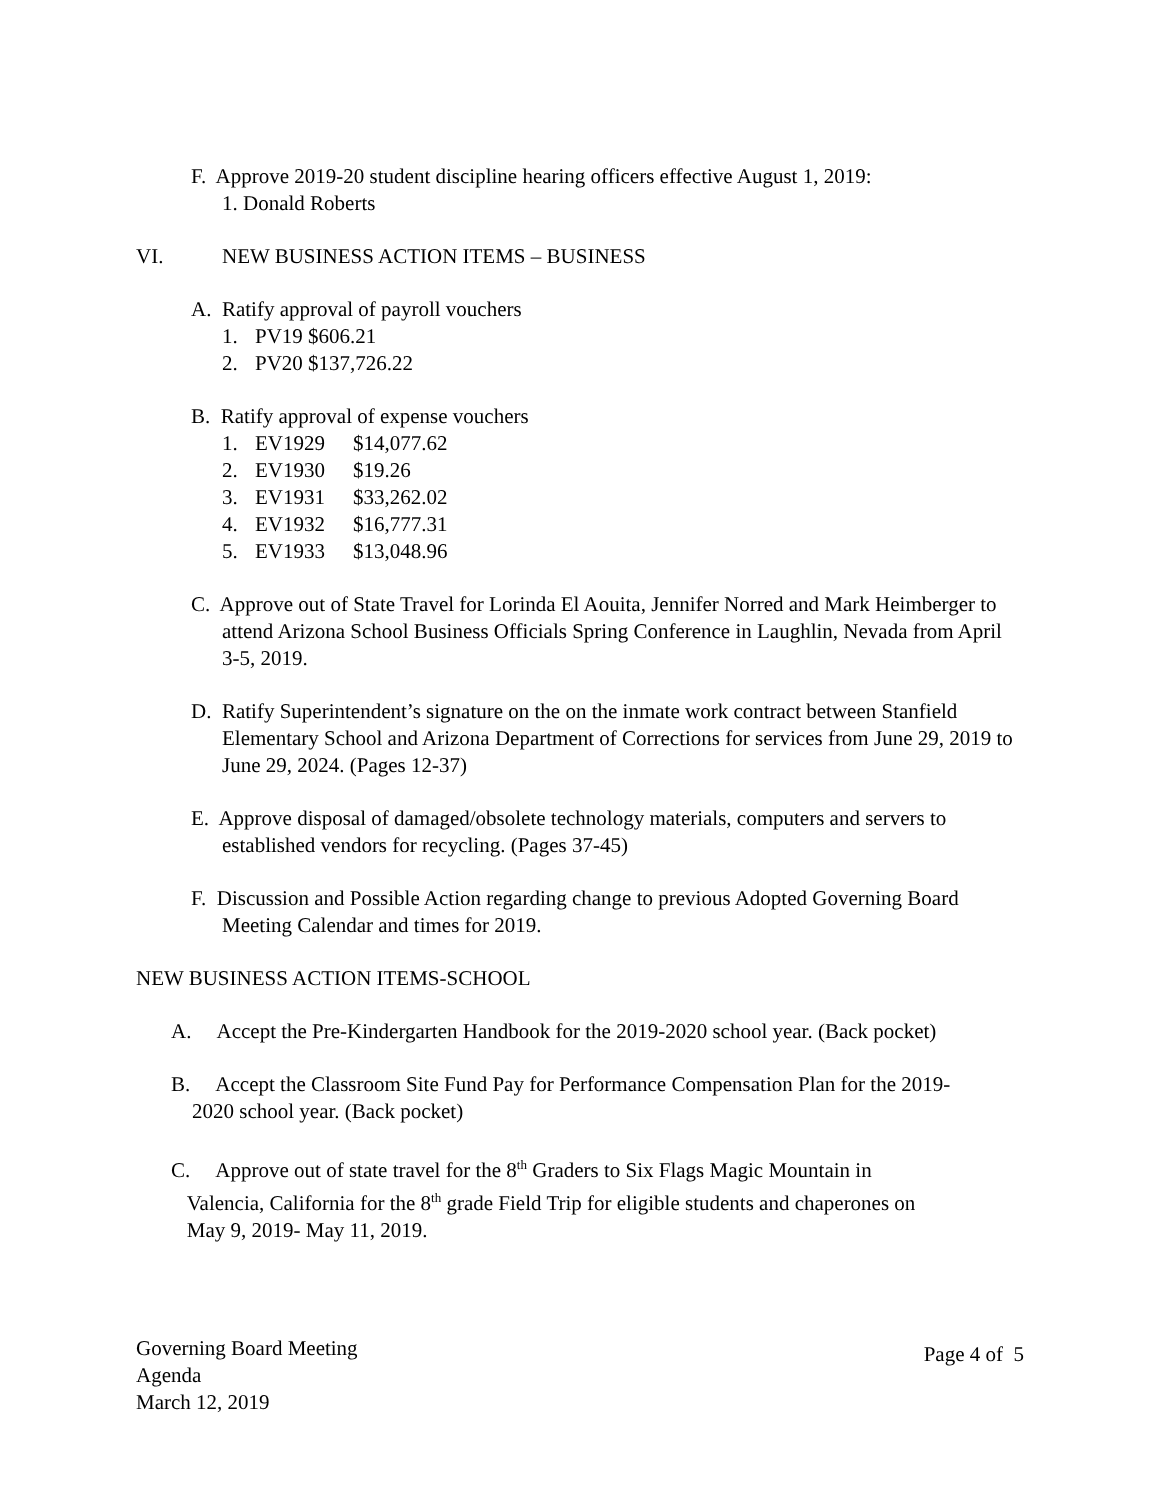F. Approve 2019-20 student discipline hearing officers effective August 1, 2019:
1. Donald Roberts
VI. NEW BUSINESS ACTION ITEMS – BUSINESS
A. Ratify approval of payroll vouchers
1. PV19 $606.21
2. PV20 $137,726.22
B. Ratify approval of expense vouchers
1. EV1929 $14,077.62
2. EV1930 $19.26
3. EV1931 $33,262.02
4. EV1932 $16,777.31
5. EV1933 $13,048.96
C. Approve out of State Travel for Lorinda El Aouita, Jennifer Norred and Mark Heimberger to attend Arizona School Business Officials Spring Conference in Laughlin, Nevada from April 3-5, 2019.
D. Ratify Superintendent’s signature on the on the inmate work contract between Stanfield Elementary School and Arizona Department of Corrections for services from June 29, 2019 to June 29, 2024. (Pages 12-37)
E. Approve disposal of damaged/obsolete technology materials, computers and servers to established vendors for recycling. (Pages 37-45)
F. Discussion and Possible Action regarding change to previous Adopted Governing Board Meeting Calendar and times for 2019.
NEW BUSINESS ACTION ITEMS-SCHOOL
A. Accept the Pre-Kindergarten Handbook for the 2019-2020 school year. (Back pocket)
B. Accept the Classroom Site Fund Pay for Performance Compensation Plan for the 2019-
2020 school year. (Back pocket)
C. Approve out of state travel for the 8<sup>th</sup> Graders to Six Flags Magic Mountain in
Valencia, California for the 8<sup>th</sup> grade Field Trip for eligible students and chaperones on
May 9, 2019- May 11, 2019.
Governing Board Meeting
Agenda
March 12, 2019
Page 4 of 5